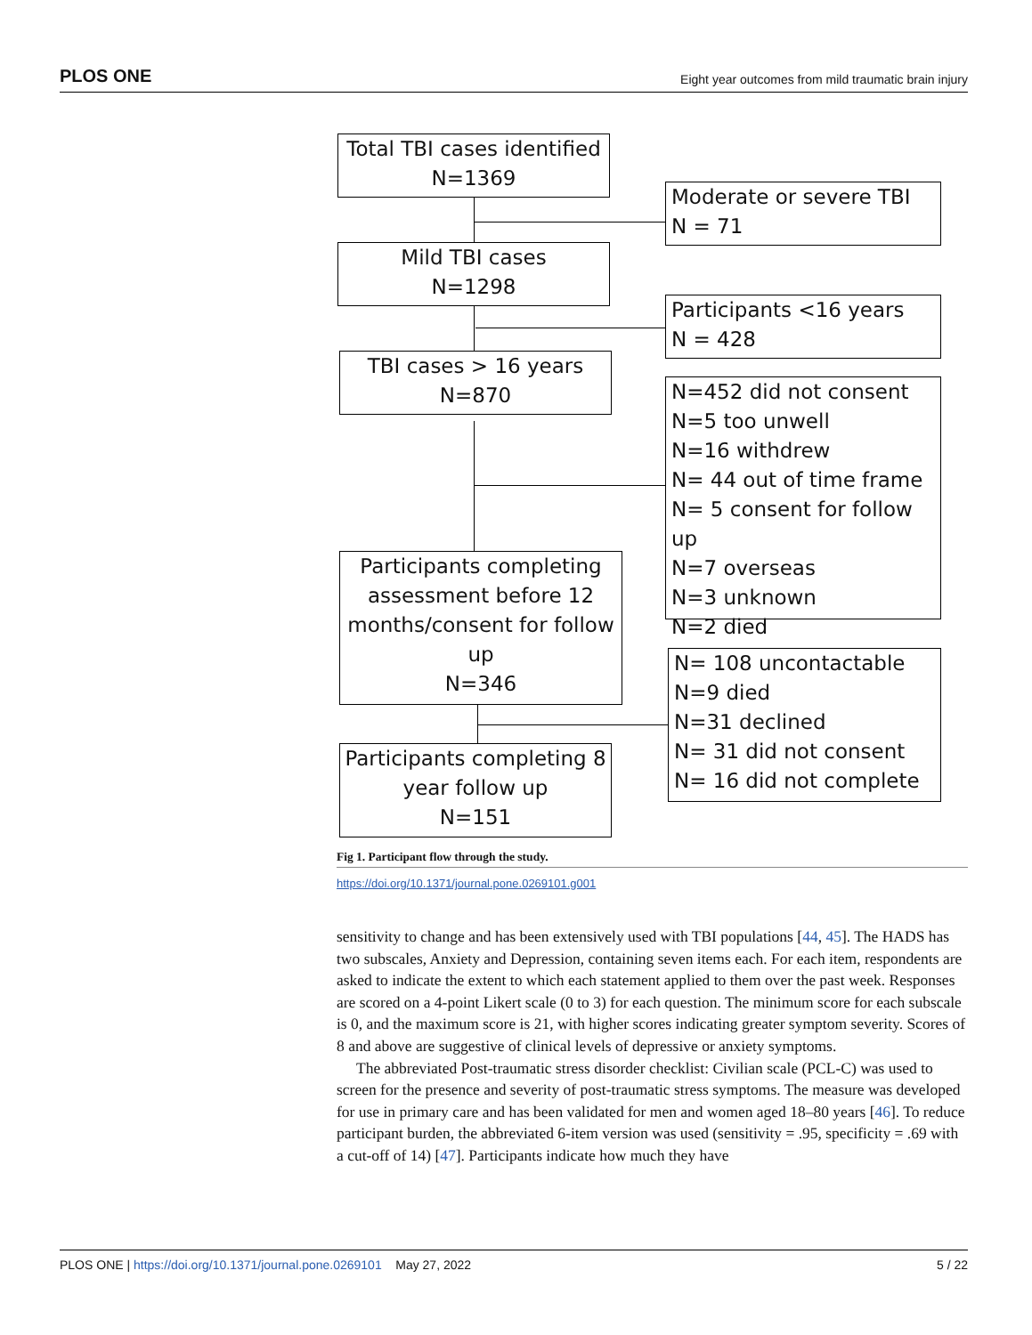PLOS ONE Eight year outcomes from mild traumatic brain injury
Total TBI cases identified
N=1369
Moderate or severe TBI
N = 71
Mild TBI cases
N=1298
Participants <16 years
N = 428
TBI cases > 16 years
N=870
N=452 did not consent
N=5 too unwell
N=16 withdrew
N= 44 out of time frame
N= 5 consent for follow up
N=7 overseas
N=3 unknown
N=2 died
Participants completing assessment before 12 months/consent for follow up
N=346
N= 108 uncontactable
N=9 died
N=31 declined
N= 31 did not consent
N= 16 did not complete
Participants completing 8 year follow up
N=151
Fig 1. Participant flow through the study.
https://doi.org/10.1371/journal.pone.0269101.g001
sensitivity to change and has been extensively used with TBI populations [44, 45]. The HADS has two subscales, Anxiety and Depression, containing seven items each. For each item, respondents are asked to indicate the extent to which each statement applied to them over the past week. Responses are scored on a 4-point Likert scale (0 to 3) for each question. The minimum score for each subscale is 0, and the maximum score is 21, with higher scores indicating greater symptom severity. Scores of 8 and above are suggestive of clinical levels of depressive or anxiety symptoms.
The abbreviated Post-traumatic stress disorder checklist: Civilian scale (PCL-C) was used to screen for the presence and severity of post-traumatic stress symptoms. The measure was developed for use in primary care and has been validated for men and women aged 18–80 years [46]. To reduce participant burden, the abbreviated 6-item version was used (sensitivity = .95, specificity = .69 with a cut-off of 14) [47]. Participants indicate how much they have
PLOS ONE | https://doi.org/10.1371/journal.pone.0269101 May 27, 2022 5 / 22